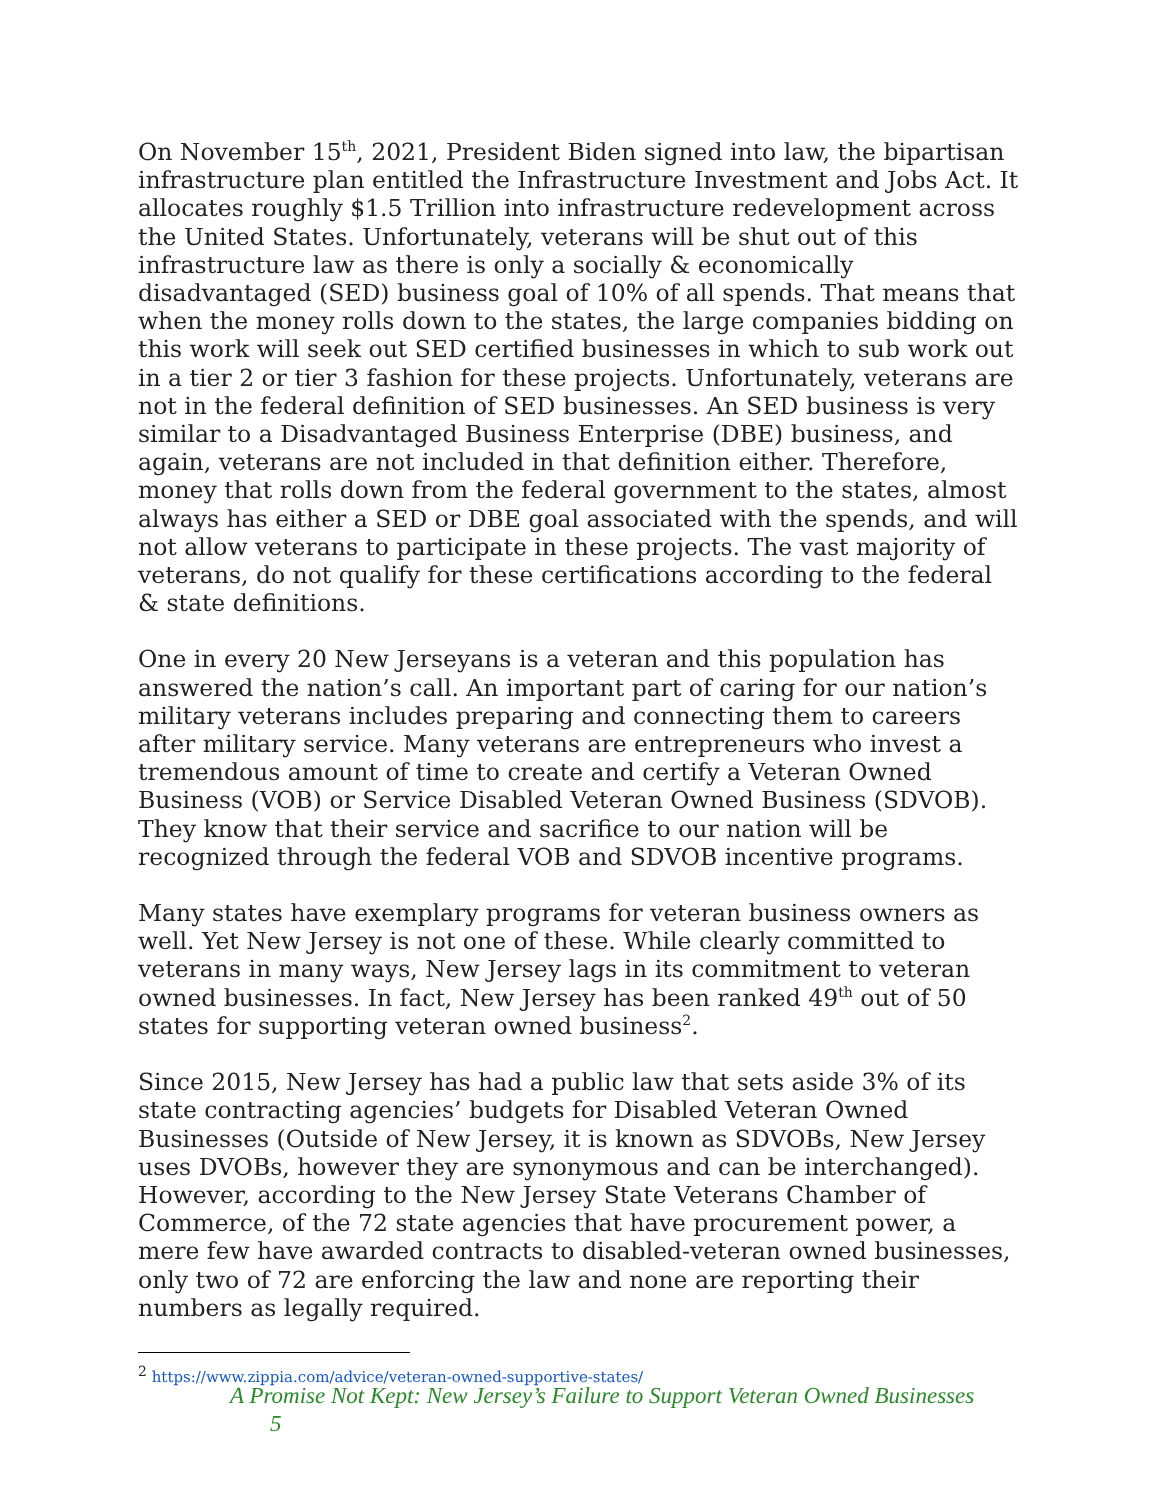On November 15<sup>th</sup>, 2021, President Biden signed into law, the bipartisan infrastructure plan entitled the Infrastructure Investment and Jobs Act. It allocates roughly $1.5 Trillion into infrastructure redevelopment across the United States. Unfortunately, veterans will be shut out of this infrastructure law as there is only a socially & economically disadvantaged (SED) business goal of 10% of all spends. That means that when the money rolls down to the states, the large companies bidding on this work will seek out SED certified businesses in which to sub work out in a tier 2 or tier 3 fashion for these projects. Unfortunately, veterans are not in the federal definition of SED businesses. An SED business is very similar to a Disadvantaged Business Enterprise (DBE) business, and again, veterans are not included in that definition either. Therefore, money that rolls down from the federal government to the states, almost always has either a SED or DBE goal associated with the spends, and will not allow veterans to participate in these projects. The vast majority of veterans, do not qualify for these certifications according to the federal & state definitions.
One in every 20 New Jerseyans is a veteran and this population has answered the nation’s call. An important part of caring for our nation’s military veterans includes preparing and connecting them to careers after military service. Many veterans are entrepreneurs who invest a tremendous amount of time to create and certify a Veteran Owned Business (VOB) or Service Disabled Veteran Owned Business (SDVOB). They know that their service and sacrifice to our nation will be recognized through the federal VOB and SDVOB incentive programs.
Many states have exemplary programs for veteran business owners as well. Yet New Jersey is not one of these. While clearly committed to veterans in many ways, New Jersey lags in its commitment to veteran owned businesses. In fact, New Jersey has been ranked 49<sup>th</sup> out of 50 states for supporting veteran owned business<sup>2</sup>.
Since 2015, New Jersey has had a public law that sets aside 3% of its state contracting agencies’ budgets for Disabled Veteran Owned Businesses (Outside of New Jersey, it is known as SDVOBs, New Jersey uses DVOBs, however they are synonymous and can be interchanged). However, according to the New Jersey State Veterans Chamber of Commerce, of the 72 state agencies that have procurement power, a mere few have awarded contracts to disabled-veteran owned businesses, only two of 72 are enforcing the law and none are reporting their numbers as legally required.
<sup>2</sup> https://www.zippia.com/advice/veteran-owned-supportive-states/
A Promise Not Kept: New Jersey’s Failure to Support Veteran Owned Businesses 5